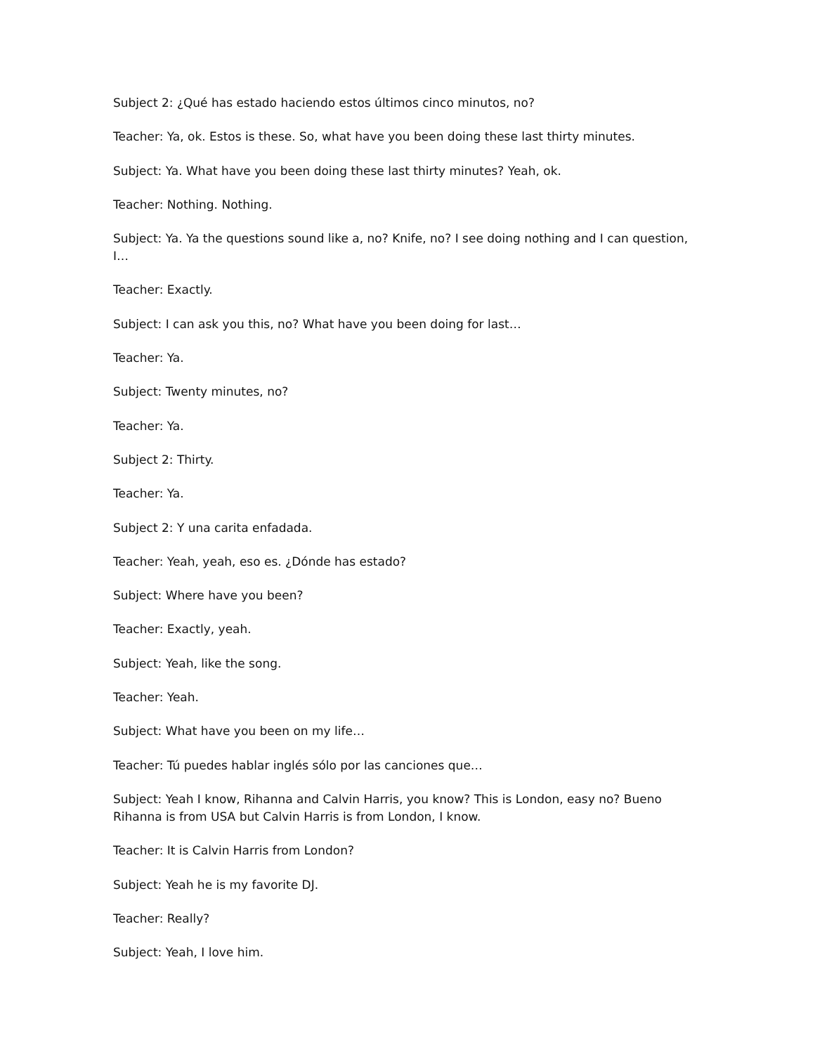Subject 2: ¿Qué has estado haciendo estos últimos cinco minutos, no?
Teacher: Ya, ok. Estos is these. So, what have you been doing these last thirty minutes.
Subject: Ya. What have you been doing these last thirty minutes? Yeah, ok.
Teacher: Nothing. Nothing.
Subject: Ya. Ya the questions sound like a, no? Knife, no? I see doing nothing and I can question, I…
Teacher: Exactly.
Subject: I can ask you this, no? What have you been doing for last…
Teacher: Ya.
Subject: Twenty minutes, no?
Teacher: Ya.
Subject 2: Thirty.
Teacher: Ya.
Subject 2: Y una carita enfadada.
Teacher: Yeah, yeah, eso es. ¿Dónde has estado?
Subject: Where have you been?
Teacher: Exactly, yeah.
Subject: Yeah, like the song.
Teacher: Yeah.
Subject: What have you been on my life…
Teacher: Tú puedes hablar inglés sólo por las canciones que…
Subject: Yeah I know, Rihanna and Calvin Harris, you know? This is London, easy no? Bueno Rihanna is from USA but Calvin Harris is from London, I know.
Teacher: It is Calvin Harris from London?
Subject: Yeah he is my favorite DJ.
Teacher: Really?
Subject: Yeah, I love him.